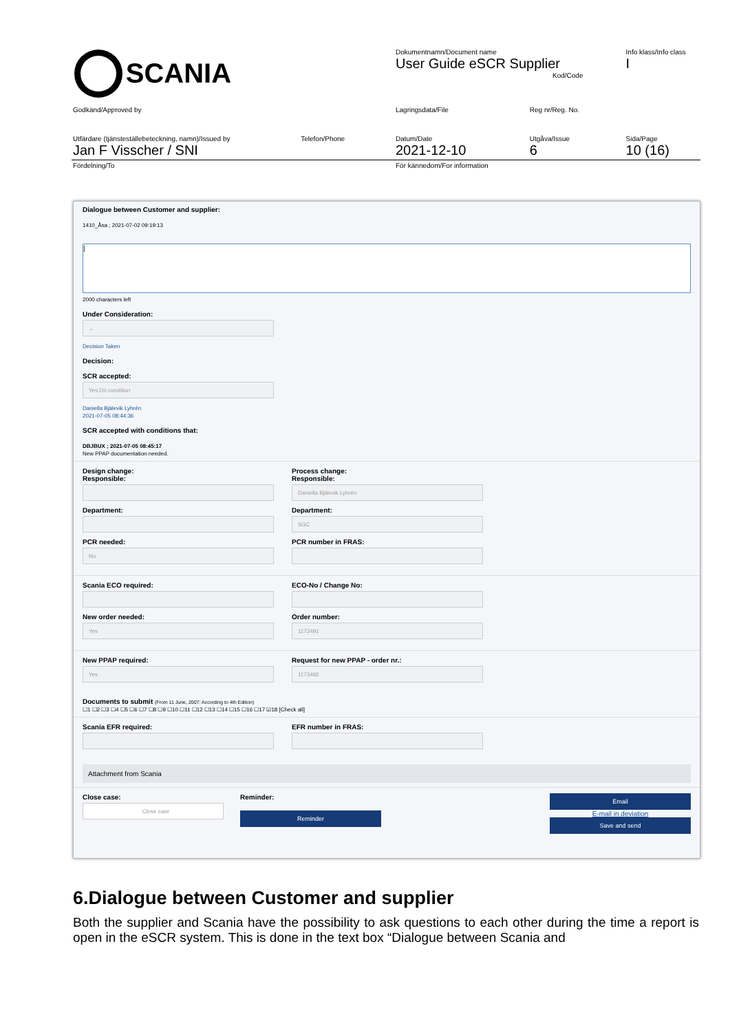| SCANIA | Dokumentnamn/Document name User Guide eSCR Supplier Kod/Code | | Info klass/Info class I |
| Godkänd/Approved by | Lagringsdata/File | Reg nr/Reg. No. | |
| Utfärdare (tjänsteställebeteckning, namn)/Issued by Telefon/Phone Jan F Visscher / SNI | Datum/Date 2021-12-10 | Utgåva/Issue 6 | Sida/Page 10 (16) |
| Fördelning/To | För kännedom/For information | | |
Dialogue between Customer and supplier:
1410_Åsa ; 2021-07-02 09:19:13
|
2000 characters left
Under Consideration:
⌄
Decision Taken
Decision:
SCR accepted:
Yes:On condition
Daniella Bjälevik Lyhrén
2021-07-05 08:44:36
SCR accepted with conditions that:
DBJBUX ; 2021-07-05 08:45:17
New PPAP documentation needed.
Design change:
Responsible:
Department:
PCR needed:
No
Process change:
Responsible:
Daniella Bjälevik Lyhrén
Department:
SGC
PCR number in FRAS:
Scania ECO required:
New order needed:
Yes
ECO-No / Change No:
Order number:
1173491
New PPAP required:
Yes
Request for new PPAP - order nr.:
1173492
Documents to submit (From 11 June, 2007: According to 4th Edition)
☐1 ☐2 ☐3 ☐4 ☐5 ☐6 ☐7 ☐8 ☐9 ☐10 ☐11 ☐12 ☐13 ☐14 ☐15 ☐16 ☐17 ☑18 [Check all]
Scania EFR required: EFR number in FRAS:
Attachment from Scania
Close case:
Close case
Reminder:
Reminder
Email
E-mail in deviation
Save and send
6.Dialogue between Customer and supplier
Both the supplier and Scania have the possibility to ask questions to each other during the time a report is open in the eSCR system. This is done in the text box “Dialogue between Scania and